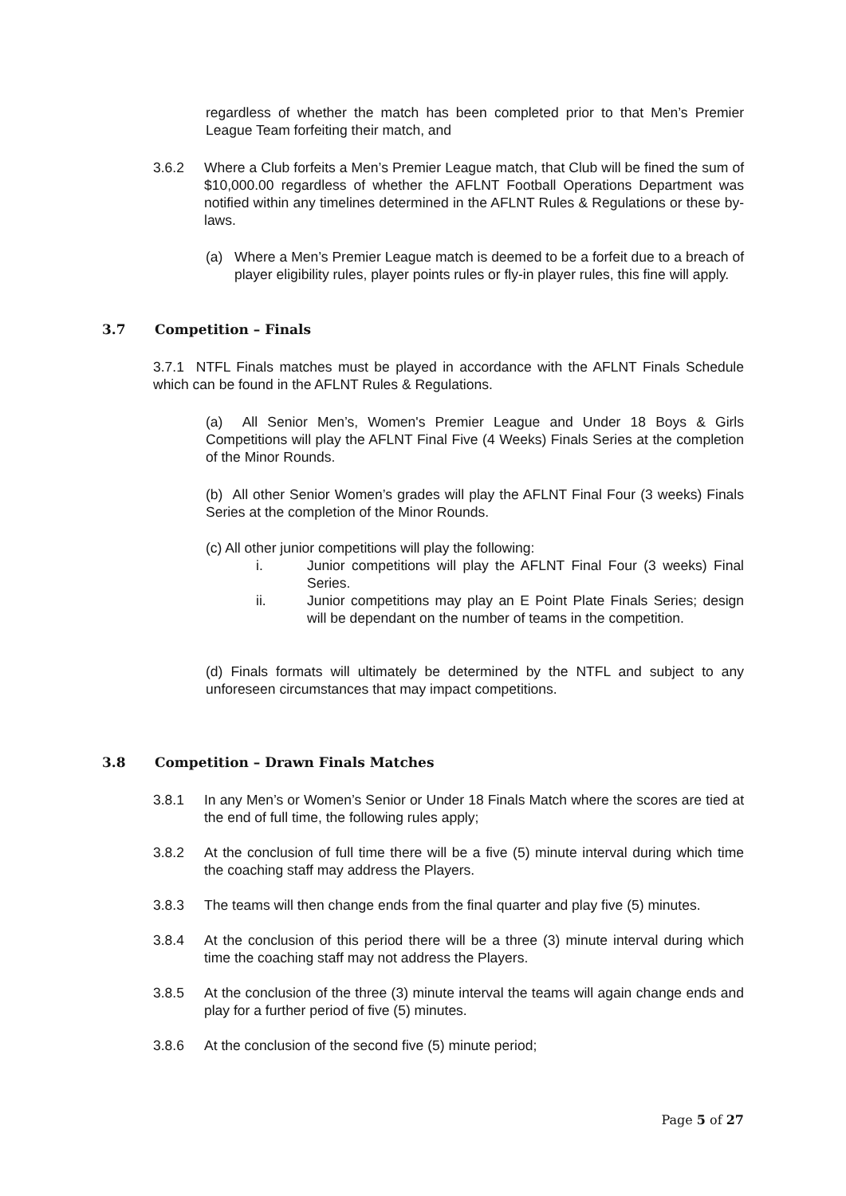regardless of whether the match has been completed prior to that Men’s Premier League Team forfeiting their match, and
3.6.2 Where a Club forfeits a Men’s Premier League match, that Club will be fined the sum of $10,000.00 regardless of whether the AFLNT Football Operations Department was notified within any timelines determined in the AFLNT Rules & Regulations or these by-laws.
(a) Where a Men’s Premier League match is deemed to be a forfeit due to a breach of player eligibility rules, player points rules or fly-in player rules, this fine will apply.
3.7 Competition – Finals
3.7.1 NTFL Finals matches must be played in accordance with the AFLNT Finals Schedule which can be found in the AFLNT Rules & Regulations.
(a) All Senior Men’s, Women's Premier League and Under 18 Boys & Girls Competitions will play the AFLNT Final Five (4 Weeks) Finals Series at the completion of the Minor Rounds.
(b) All other Senior Women’s grades will play the AFLNT Final Four (3 weeks) Finals Series at the completion of the Minor Rounds.
(c) All other junior competitions will play the following:
i. Junior competitions will play the AFLNT Final Four (3 weeks) Final Series.
ii. Junior competitions may play an E Point Plate Finals Series; design will be dependant on the number of teams in the competition.
(d) Finals formats will ultimately be determined by the NTFL and subject to any unforeseen circumstances that may impact competitions.
3.8 Competition – Drawn Finals Matches
3.8.1 In any Men’s or Women’s Senior or Under 18 Finals Match where the scores are tied at the end of full time, the following rules apply;
3.8.2 At the conclusion of full time there will be a five (5) minute interval during which time the coaching staff may address the Players.
3.8.3 The teams will then change ends from the final quarter and play five (5) minutes.
3.8.4 At the conclusion of this period there will be a three (3) minute interval during which time the coaching staff may not address the Players.
3.8.5 At the conclusion of the three (3) minute interval the teams will again change ends and play for a further period of five (5) minutes.
3.8.6 At the conclusion of the second five (5) minute period;
Page 5 of 27